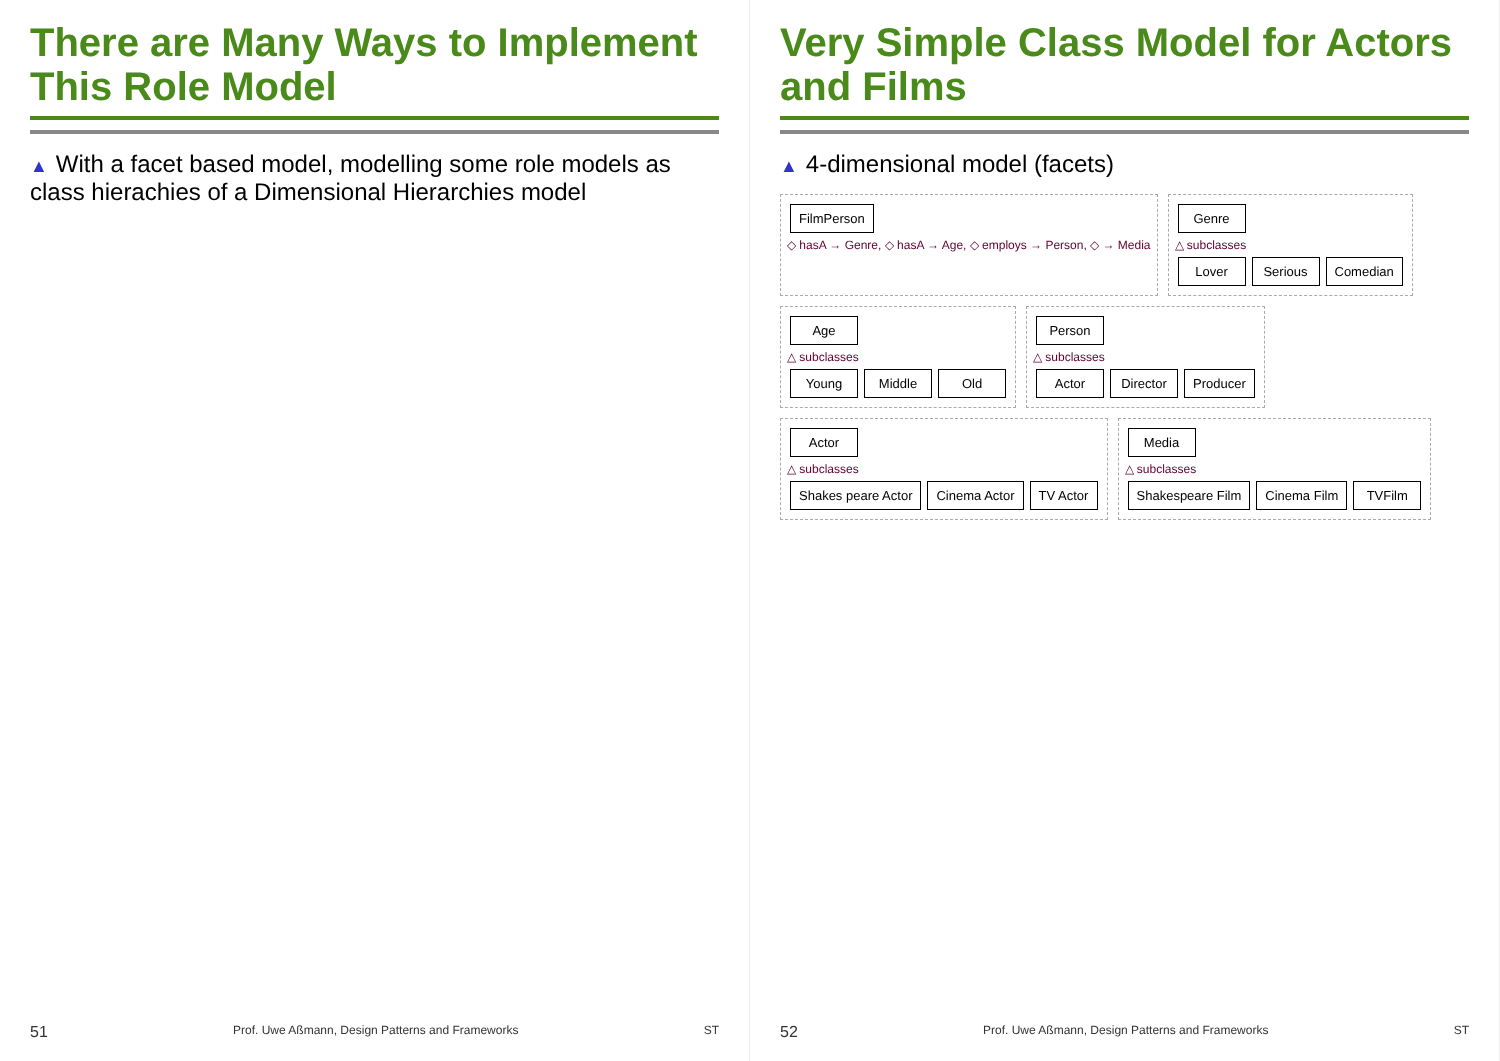There are Many Ways to Implement This Role Model
▲ With a facet based model, modelling some role models as class hierachies of a Dimensional Hierarchies model
51 Prof. Uwe Aßmann, Design Patterns and Frameworks ST
Very Simple Class Model for Actors and Films
▲ 4-dimensional model (facets)
FilmPerson
◇ hasA → Genre, ◇ hasA → Age, ◇ employs → Person, ◇ → Media
Genre
△ subclasses
Lover Serious Comedian
Age
△ subclasses
Young Middle Old
Person
△ subclasses
Actor Director Producer
Actor
△ subclasses
Shakes peare Actor Cinema Actor TV Actor
Media
△ subclasses
Shakespeare Film Cinema Film TVFilm
52 Prof. Uwe Aßmann, Design Patterns and Frameworks ST